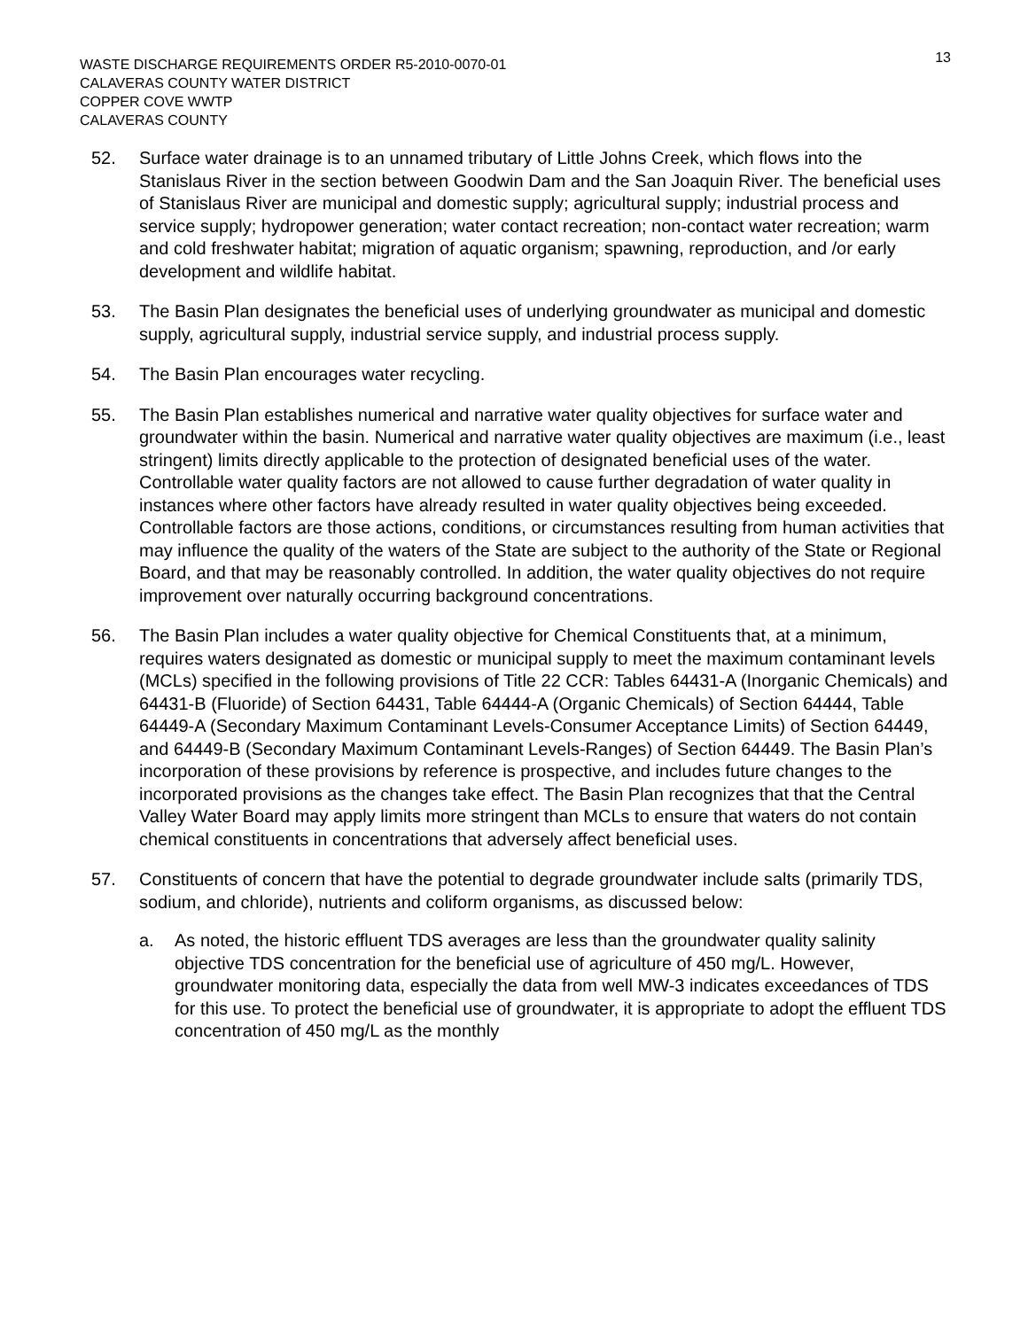WASTE DISCHARGE REQUIREMENTS ORDER R5-2010-0070-01
CALAVERAS COUNTY WATER DISTRICT
COPPER COVE WWTP
CALAVERAS COUNTY
13
52. Surface water drainage is to an unnamed tributary of Little Johns Creek, which flows into the Stanislaus River in the section between Goodwin Dam and the San Joaquin River. The beneficial uses of Stanislaus River are municipal and domestic supply; agricultural supply; industrial process and service supply; hydropower generation; water contact recreation; non-contact water recreation; warm and cold freshwater habitat; migration of aquatic organism; spawning, reproduction, and /or early development and wildlife habitat.
53. The Basin Plan designates the beneficial uses of underlying groundwater as municipal and domestic supply, agricultural supply, industrial service supply, and industrial process supply.
54. The Basin Plan encourages water recycling.
55. The Basin Plan establishes numerical and narrative water quality objectives for surface water and groundwater within the basin. Numerical and narrative water quality objectives are maximum (i.e., least stringent) limits directly applicable to the protection of designated beneficial uses of the water. Controllable water quality factors are not allowed to cause further degradation of water quality in instances where other factors have already resulted in water quality objectives being exceeded. Controllable factors are those actions, conditions, or circumstances resulting from human activities that may influence the quality of the waters of the State are subject to the authority of the State or Regional Board, and that may be reasonably controlled. In addition, the water quality objectives do not require improvement over naturally occurring background concentrations.
56. The Basin Plan includes a water quality objective for Chemical Constituents that, at a minimum, requires waters designated as domestic or municipal supply to meet the maximum contaminant levels (MCLs) specified in the following provisions of Title 22 CCR: Tables 64431-A (Inorganic Chemicals) and 64431-B (Fluoride) of Section 64431, Table 64444-A (Organic Chemicals) of Section 64444, Table 64449-A (Secondary Maximum Contaminant Levels-Consumer Acceptance Limits) of Section 64449, and 64449-B (Secondary Maximum Contaminant Levels-Ranges) of Section 64449. The Basin Plan’s incorporation of these provisions by reference is prospective, and includes future changes to the incorporated provisions as the changes take effect. The Basin Plan recognizes that that the Central Valley Water Board may apply limits more stringent than MCLs to ensure that waters do not contain chemical constituents in concentrations that adversely affect beneficial uses.
57. Constituents of concern that have the potential to degrade groundwater include salts (primarily TDS, sodium, and chloride), nutrients and coliform organisms, as discussed below:
a. As noted, the historic effluent TDS averages are less than the groundwater quality salinity objective TDS concentration for the beneficial use of agriculture of 450 mg/L. However, groundwater monitoring data, especially the data from well MW-3 indicates exceedances of TDS for this use. To protect the beneficial use of groundwater, it is appropriate to adopt the effluent TDS concentration of 450 mg/L as the monthly